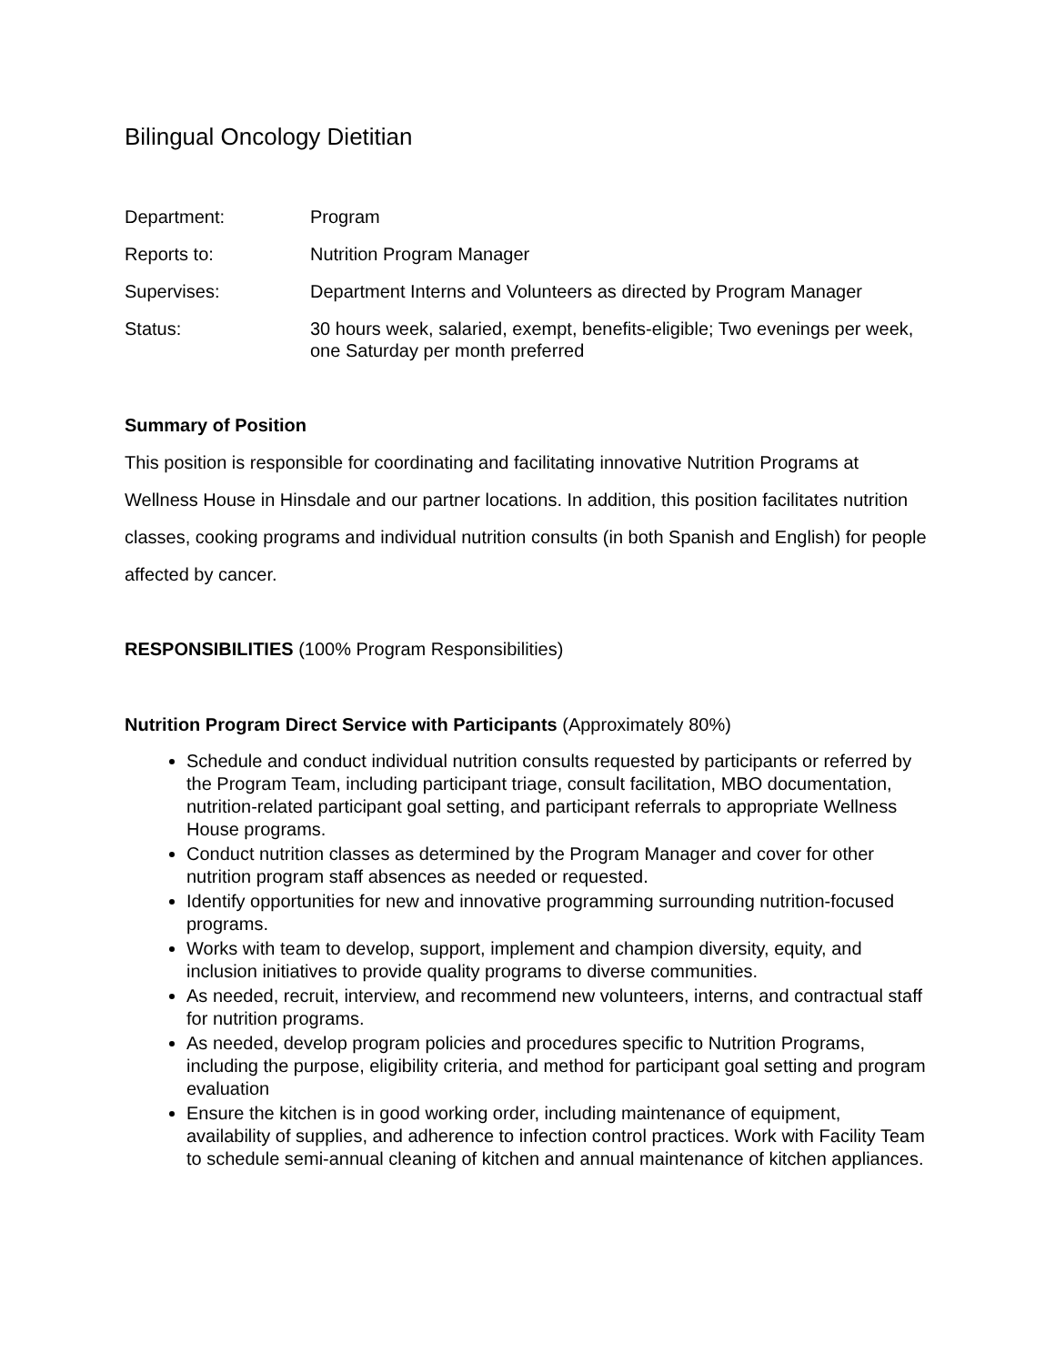Bilingual Oncology Dietitian
Department: Program
Reports to: Nutrition Program Manager
Supervises: Department Interns and Volunteers as directed by Program Manager
Status: 30 hours week, salaried, exempt, benefits-eligible; Two evenings per week, one Saturday per month preferred
Summary of Position
This position is responsible for coordinating and facilitating innovative Nutrition Programs at Wellness House in Hinsdale and our partner locations. In addition, this position facilitates nutrition classes, cooking programs and individual nutrition consults (in both Spanish and English) for people affected by cancer.
RESPONSIBILITIES (100% Program Responsibilities)
Nutrition Program Direct Service with Participants (Approximately 80%)
Schedule and conduct individual nutrition consults requested by participants or referred by the Program Team, including participant triage, consult facilitation, MBO documentation, nutrition-related participant goal setting, and participant referrals to appropriate Wellness House programs.
Conduct nutrition classes as determined by the Program Manager and cover for other nutrition program staff absences as needed or requested.
Identify opportunities for new and innovative programming surrounding nutrition-focused programs.
Works with team to develop, support, implement and champion diversity, equity, and inclusion initiatives to provide quality programs to diverse communities.
As needed, recruit, interview, and recommend new volunteers, interns, and contractual staff for nutrition programs.
As needed, develop program policies and procedures specific to Nutrition Programs, including the purpose, eligibility criteria, and method for participant goal setting and program evaluation
Ensure the kitchen is in good working order, including maintenance of equipment, availability of supplies, and adherence to infection control practices. Work with Facility Team to schedule semi-annual cleaning of kitchen and annual maintenance of kitchen appliances.